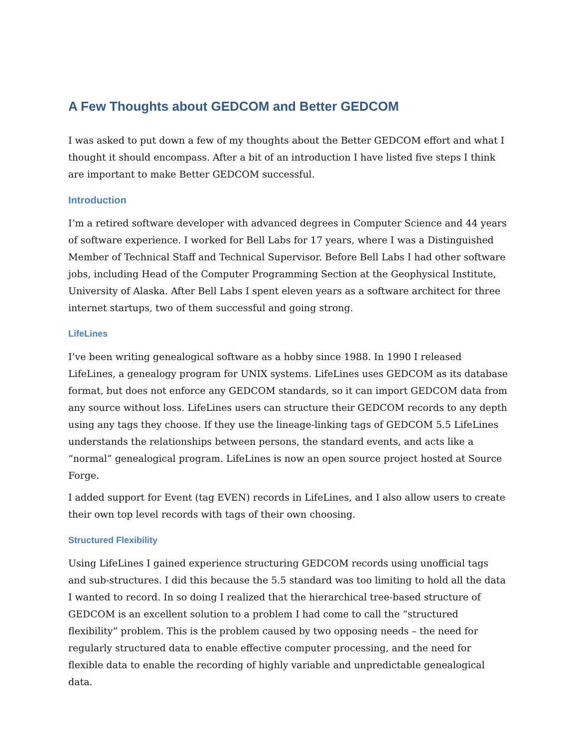A Few Thoughts about GEDCOM and Better GEDCOM
I was asked to put down a few of my thoughts about the Better GEDCOM effort and what I thought it should encompass. After a bit of an introduction I have listed five steps I think are important to make Better GEDCOM successful.
Introduction
I’m a retired software developer with advanced degrees in Computer Science and 44 years of software experience. I worked for Bell Labs for 17 years, where I was a Distinguished Member of Technical Staff and Technical Supervisor. Before Bell Labs I had other software jobs, including Head of the Computer Programming Section at the Geophysical Institute, University of Alaska. After Bell Labs I spent eleven years as a software architect for three internet startups, two of them successful and going strong.
LifeLines
I’ve been writing genealogical software as a hobby since 1988. In 1990 I released LifeLines, a genealogy program for UNIX systems. LifeLines uses GEDCOM as its database format, but does not enforce any GEDCOM standards, so it can import GEDCOM data from any source without loss. LifeLines users can structure their GEDCOM records to any depth using any tags they choose. If they use the lineage-linking tags of GEDCOM 5.5 LifeLines understands the relationships between persons, the standard events, and acts like a “normal” genealogical program. LifeLines is now an open source project hosted at Source Forge.
I added support for Event (tag EVEN) records in LifeLines, and I also allow users to create their own top level records with tags of their own choosing.
Structured Flexibility
Using LifeLines I gained experience structuring GEDCOM records using unofficial tags and sub-structures. I did this because the 5.5 standard was too limiting to hold all the data I wanted to record. In so doing I realized that the hierarchical tree-based structure of GEDCOM is an excellent solution to a problem I had come to call the “structured flexibility” problem. This is the problem caused by two opposing needs – the need for regularly structured data to enable effective computer processing, and the need for flexible data to enable the recording of highly variable and unpredictable genealogical data.